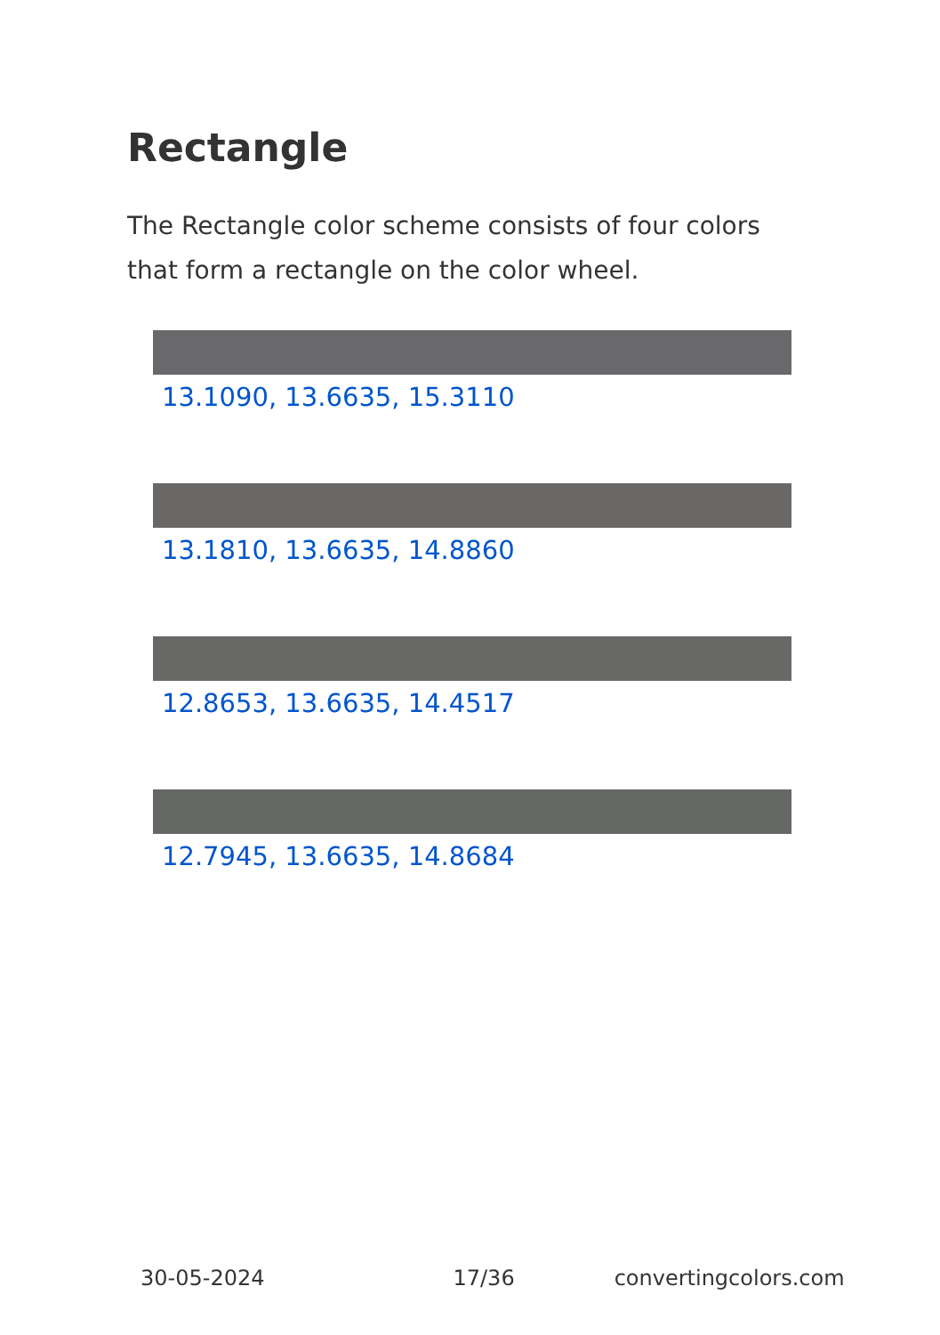Rectangle
The Rectangle color scheme consists of four colors that form a rectangle on the color wheel.
13.1090, 13.6635, 15.3110
13.1810, 13.6635, 14.8860
12.8653, 13.6635, 14.4517
12.7945, 13.6635, 14.8684
30-05-2024 17/36 convertingcolors.com